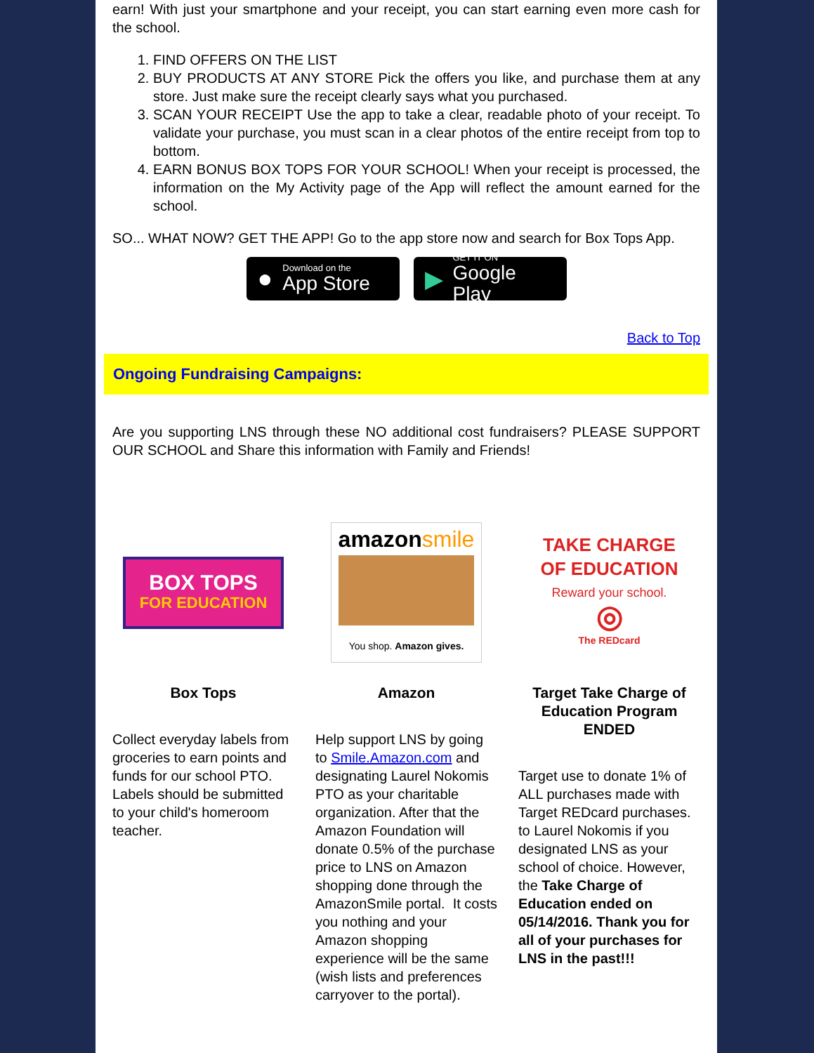earn! With just your smartphone and your receipt, you can start earning even more cash for the school.
1. FIND OFFERS ON THE LIST
2. BUY PRODUCTS AT ANY STORE Pick the offers you like, and purchase them at any store. Just make sure the receipt clearly says what you purchased.
3. SCAN YOUR RECEIPT Use the app to take a clear, readable photo of your receipt. To validate your purchase, you must scan in a clear photos of the entire receipt from top to bottom.
4. EARN BONUS BOX TOPS FOR YOUR SCHOOL! When your receipt is processed, the information on the My Activity page of the App will reflect the amount earned for the school.
SO... WHAT NOW? GET THE APP! Go to the app store now and search for Box Tops App.
●
Download on the
App Store
▶
GET IT ON
Google Play
Back to Top
Ongoing Fundraising Campaigns:
Are you supporting LNS through these NO additional cost fundraisers? PLEASE SUPPORT OUR SCHOOL and Share this information with Family and Friends!
BOX TOPS
FOR EDUCATION
Box Tops
Collect everyday labels from groceries to earn points and funds for our school PTO. Labels should be submitted to your child's homeroom teacher.
amazonsmile
You shop. Amazon gives.
Amazon
Help support LNS by going to Smile.Amazon.com and designating Laurel Nokomis PTO as your charitable organization. After that the Amazon Foundation will donate 0.5% of the purchase price to LNS on Amazon shopping done through the AmazonSmile portal. It costs you nothing and your Amazon shopping experience will be the same (wish lists and preferences carryover to the portal).
TAKE CHARGE
OF EDUCATION
Reward your school.
◎
The REDcard
Target Take Charge of Education Program ENDED
Target use to donate 1% of ALL purchases made with Target REDcard purchases. to Laurel Nokomis if you designated LNS as your school of choice. However, the Take Charge of Education ended on 05/14/2016. Thank you for all of your purchases for LNS in the past!!!